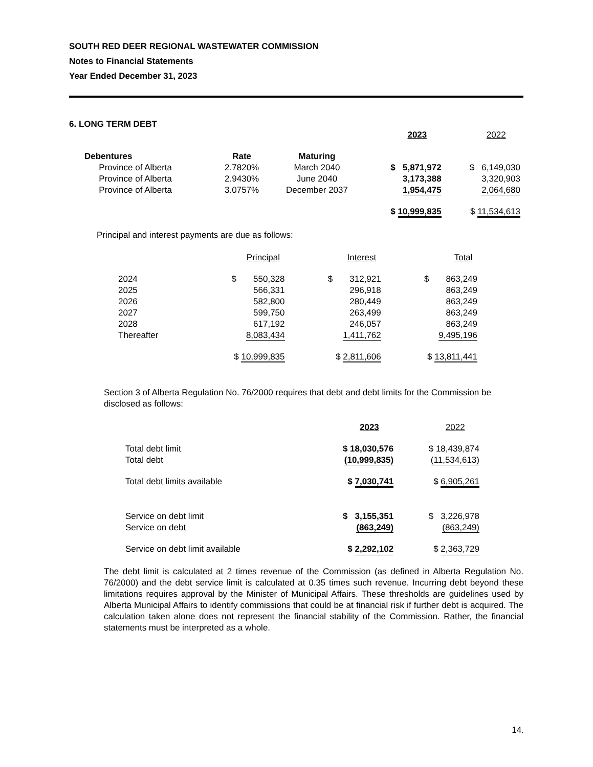SOUTH RED DEER REGIONAL WASTEWATER COMMISSION
Notes to Financial Statements
Year Ended December 31, 2023
6. LONG TERM DEBT
| | | | 2023 | 2022 |
| Debentures | Rate | Maturing | | |
| Province of Alberta | 2.7820% | March 2040 | $ 5,871,972 | $ 6,149,030 |
| Province of Alberta | 2.9430% | June 2040 | 3,173,388 | 3,320,903 |
| Province of Alberta | 3.0757% | December 2037 | 1,954,475 | 2,064,680 |
| | | | $ 10,999,835 | $ 11,534,613 |
Principal and interest payments are due as follows:
| | Principal | Interest | Total |
| 2024 | $ 550,328 | $ 312,921 | $ 863,249 |
| 2025 | 566,331 | 296,918 | 863,249 |
| 2026 | 582,800 | 280,449 | 863,249 |
| 2027 | 599,750 | 263,499 | 863,249 |
| 2028 | 617,192 | 246,057 | 863,249 |
| Thereafter | 8,083,434 | 1,411,762 | 9,495,196 |
| | $ 10,999,835 | $ 2,811,606 | $ 13,811,441 |
Section 3 of Alberta Regulation No. 76/2000 requires that debt and debt limits for the Commission be disclosed as follows:
| | 2023 | 2022 |
| Total debt limit | $ 18,030,576 | $ 18,439,874 |
| Total debt | (10,999,835) | (11,534,613) |
| Total debt limits available | $ 7,030,741 | $ 6,905,261 |
| Service on debt limit | $ 3,155,351 | $ 3,226,978 |
| Service on debt | (863,249) | (863,249) |
| Service on debt limit available | $ 2,292,102 | $ 2,363,729 |
The debt limit is calculated at 2 times revenue of the Commission (as defined in Alberta Regulation No. 76/2000) and the debt service limit is calculated at 0.35 times such revenue. Incurring debt beyond these limitations requires approval by the Minister of Municipal Affairs. These thresholds are guidelines used by Alberta Municipal Affairs to identify commissions that could be at financial risk if further debt is acquired. The calculation taken alone does not represent the financial stability of the Commission. Rather, the financial statements must be interpreted as a whole.
14.